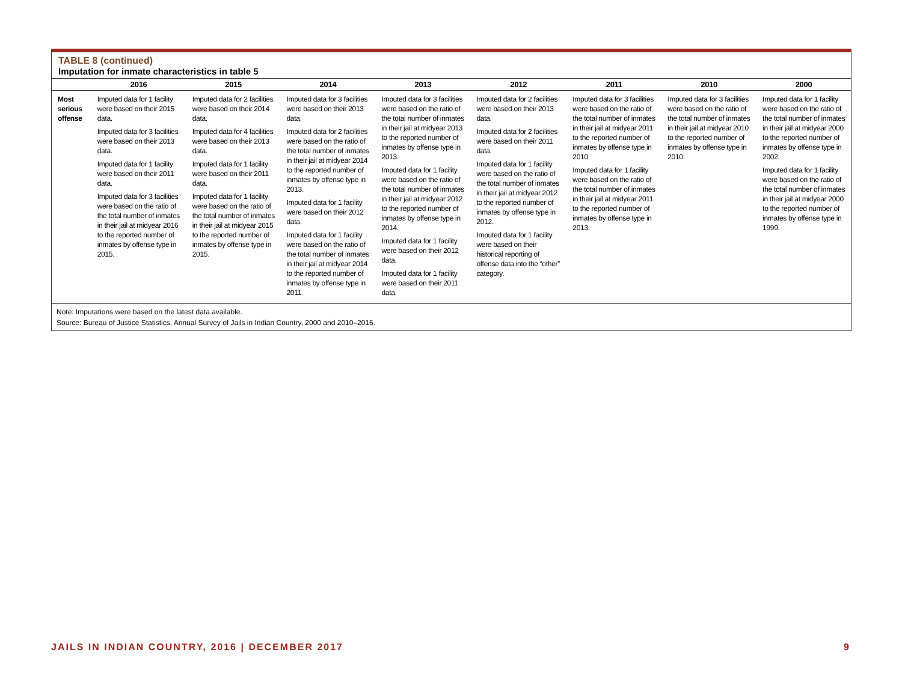TABLE 8 (continued)
Imputation for inmate characteristics in table 5
| | 2016 | 2015 | 2014 | 2013 | 2012 | 2011 | 2010 | 2000 |
| --- | --- | --- | --- | --- | --- | --- | --- | --- |
| Most serious offense | Imputed data for 1 facility were based on their 2015 data. Imputed data for 3 facilities were based on their 2013 data. Imputed data for 1 facility were based on their 2011 data. Imputed data for 3 facilities were based on the ratio of the total number of inmates in their jail at midyear 2016 to the reported number of inmates by offense type in 2015. | Imputed data for 2 facilities were based on their 2014 data. Imputed data for 4 facilities were based on their 2013 data. Imputed data for 1 facility were based on their 2011 data. Imputed data for 1 facility were based on the ratio of the total number of inmates in their jail at midyear 2015 to the reported number of inmates by offense type in 2015. | Imputed data for 3 facilities were based on their 2013 data. Imputed data for 2 facilities were based on the ratio of the total number of inmates in their jail at midyear 2014 to the reported number of inmates by offense type in 2013. Imputed data for 1 facility were based on their 2012 data. Imputed data for 1 facility were based on the ratio of the total number of inmates in their jail at midyear 2014 to the reported number of inmates by offense type in 2011. | Imputed data for 3 facilities were based on the ratio of the total number of inmates in their jail at midyear 2013 to the reported number of inmates by offense type in 2013. Imputed data for 1 facility were based on the ratio of the total number of inmates in their jail at midyear 2012 to the reported number of inmates by offense type in 2014. Imputed data for 1 facility were based on their 2012 data. Imputed data for 1 facility were based on their 2011 data. | Imputed data for 2 facilities were based on their 2013 data. Imputed data for 2 facilities were based on their 2011 data. Imputed data for 1 facility were based on the ratio of the total number of inmates in their jail at midyear 2012 to the reported number of inmates by offense type in 2012. Imputed data for 1 facility were based on their historical reporting of offense data into the “other” category. | Imputed data for 3 facilities were based on the ratio of the total number of inmates in their jail at midyear 2011 to the reported number of inmates by offense type in 2010. Imputed data for 1 facility were based on the ratio of the total number of inmates in their jail at midyear 2011 to the reported number of inmates by offense type in 2013. | Imputed data for 3 facilities were based on the ratio of the total number of inmates in their jail at midyear 2010 to the reported number of inmates by offense type in 2010. | Imputed data for 1 facility were based on the ratio of the total number of inmates in their jail at midyear 2000 to the reported number of inmates by offense type in 2002. Imputed data for 1 facility were based on the ratio of the total number of inmates in their jail at midyear 2000 to the reported number of inmates by offense type in 1999. |
Note: Imputations were based on the latest data available.
Source: Bureau of Justice Statistics, Annual Survey of Jails in Indian Country, 2000 and 2010–2016.
JAILS IN INDIAN COUNTRY, 2016 | DECEMBER 2017 9